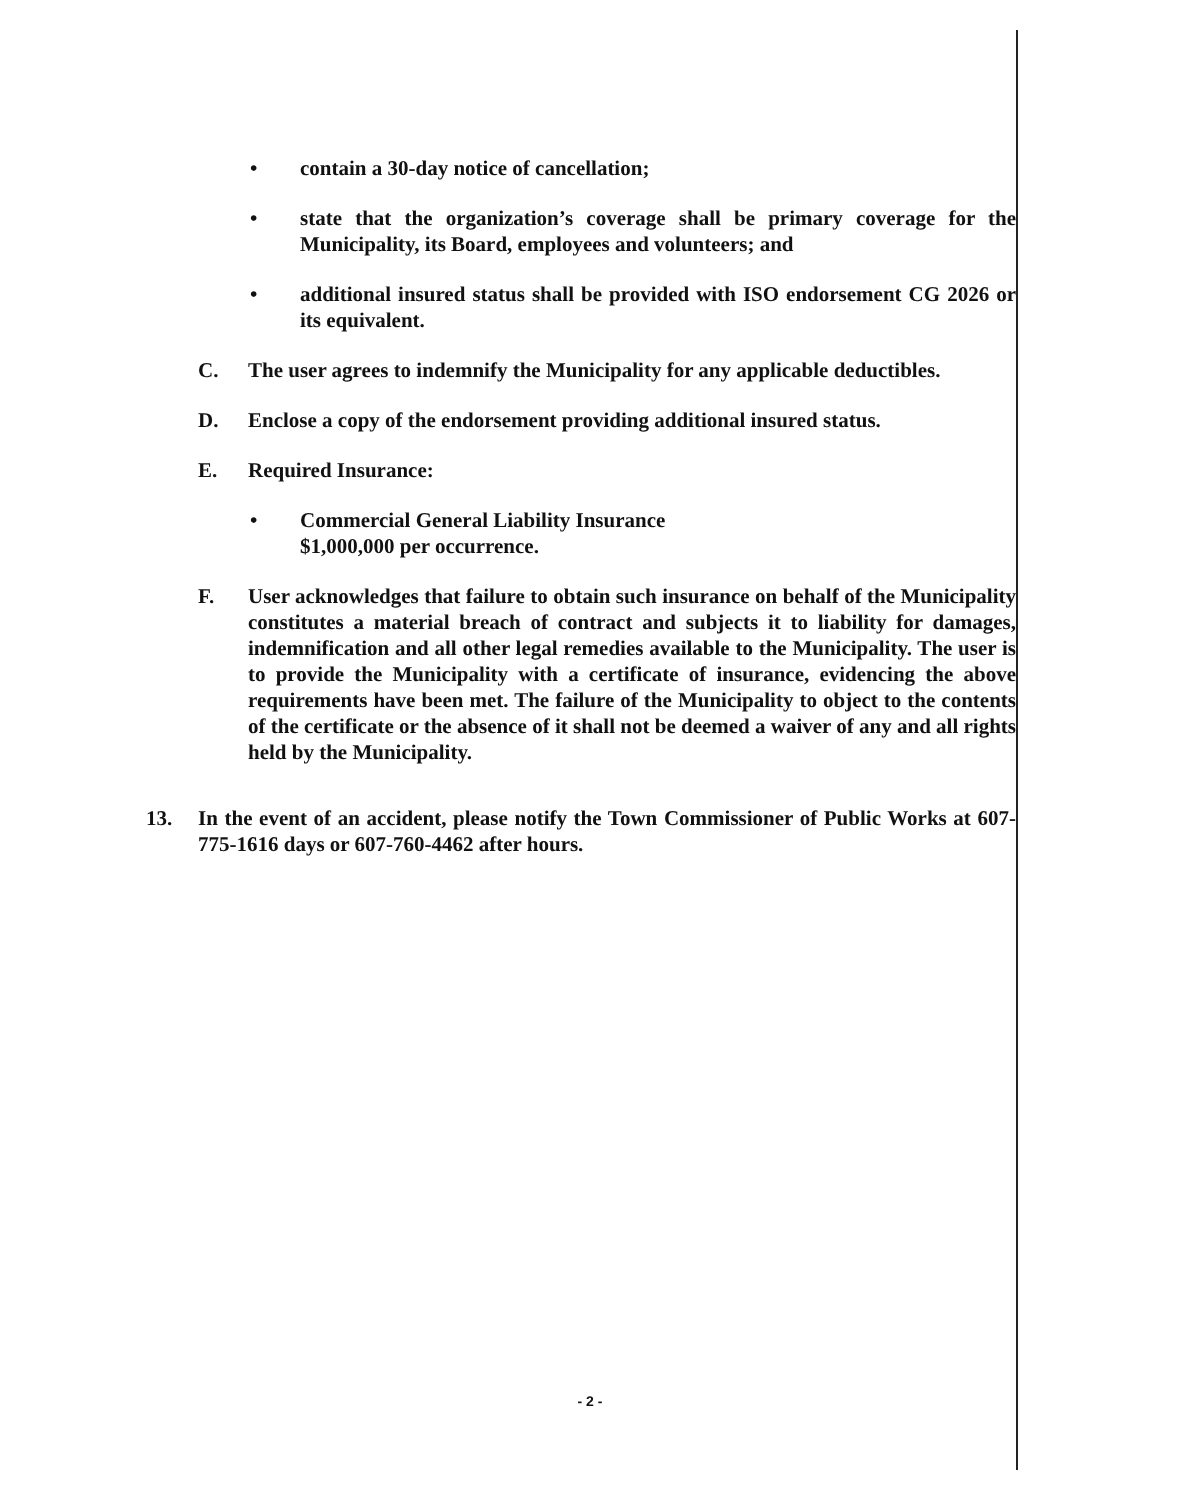• contain a 30-day notice of cancellation;
• state that the organization’s coverage shall be primary coverage for the Municipality, its Board, employees and volunteers; and
• additional insured status shall be provided with ISO endorsement CG 2026 or its equivalent.
C. The user agrees to indemnify the Municipality for any applicable deductibles.
D. Enclose a copy of the endorsement providing additional insured status.
E. Required Insurance:
• Commercial General Liability Insurance
$1,000,000 per occurrence.
F. User acknowledges that failure to obtain such insurance on behalf of the Municipality constitutes a material breach of contract and subjects it to liability for damages, indemnification and all other legal remedies available to the Municipality. The user is to provide the Municipality with a certificate of insurance, evidencing the above requirements have been met. The failure of the Municipality to object to the contents of the certificate or the absence of it shall not be deemed a waiver of any and all rights held by the Municipality.
13. In the event of an accident, please notify the Town Commissioner of Public Works at 607-775-1616 days or 607-760-4462 after hours.
- 2 -